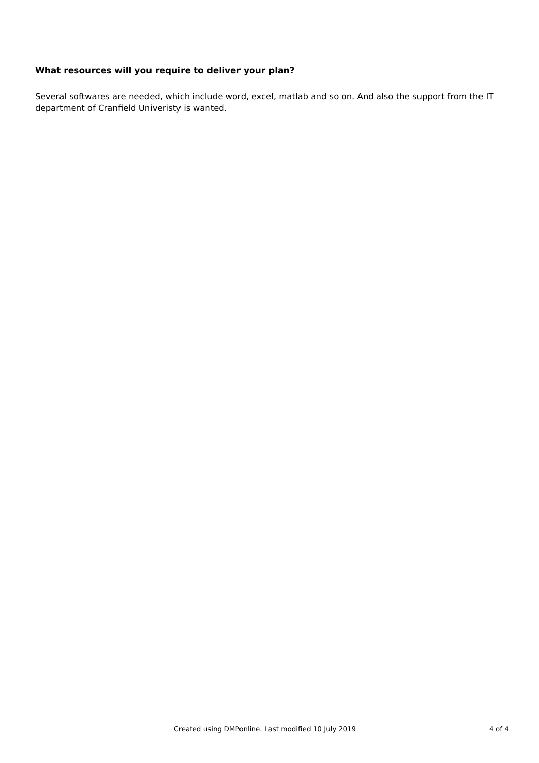What resources will you require to deliver your plan?
Several softwares are needed, which include word, excel, matlab and so on. And also the support from the IT department of Cranfield Univeristy is wanted.
Created using DMPonline. Last modified 10 July 2019 4 of 4